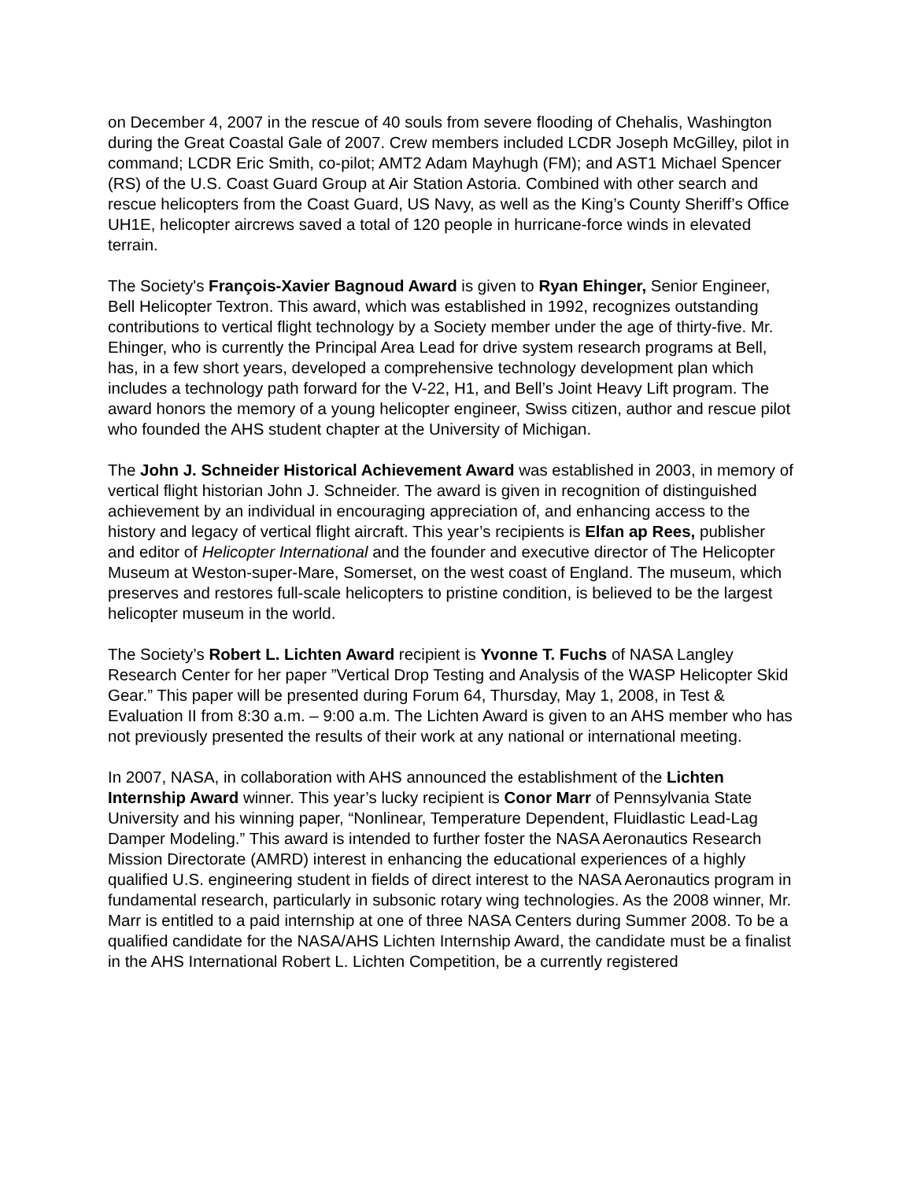on December 4, 2007 in the rescue of 40 souls from severe flooding of Chehalis, Washington during the Great Coastal Gale of 2007. Crew members included LCDR Joseph McGilley, pilot in command; LCDR Eric Smith, co-pilot; AMT2 Adam Mayhugh (FM); and AST1 Michael Spencer (RS) of the U.S. Coast Guard Group at Air Station Astoria. Combined with other search and rescue helicopters from the Coast Guard, US Navy, as well as the King’s County Sheriff’s Office UH1E, helicopter aircrews saved a total of 120 people in hurricane-force winds in elevated terrain.
The Society's François-Xavier Bagnoud Award is given to Ryan Ehinger, Senior Engineer, Bell Helicopter Textron. This award, which was established in 1992, recognizes outstanding contributions to vertical flight technology by a Society member under the age of thirty-five. Mr. Ehinger, who is currently the Principal Area Lead for drive system research programs at Bell, has, in a few short years, developed a comprehensive technology development plan which includes a technology path forward for the V-22, H1, and Bell’s Joint Heavy Lift program. The award honors the memory of a young helicopter engineer, Swiss citizen, author and rescue pilot who founded the AHS student chapter at the University of Michigan.
The John J. Schneider Historical Achievement Award was established in 2003, in memory of vertical flight historian John J. Schneider. The award is given in recognition of distinguished achievement by an individual in encouraging appreciation of, and enhancing access to the history and legacy of vertical flight aircraft. This year’s recipients is Elfan ap Rees, publisher and editor of Helicopter International and the founder and executive director of The Helicopter Museum at Weston-super-Mare, Somerset, on the west coast of England. The museum, which preserves and restores full-scale helicopters to pristine condition, is believed to be the largest helicopter museum in the world.
The Society’s Robert L. Lichten Award recipient is Yvonne T. Fuchs of NASA Langley Research Center for her paper ”Vertical Drop Testing and Analysis of the WASP Helicopter Skid Gear.” This paper will be presented during Forum 64, Thursday, May 1, 2008, in Test & Evaluation II from 8:30 a.m. – 9:00 a.m. The Lichten Award is given to an AHS member who has not previously presented the results of their work at any national or international meeting.
In 2007, NASA, in collaboration with AHS announced the establishment of the Lichten Internship Award winner. This year’s lucky recipient is Conor Marr of Pennsylvania State University and his winning paper, “Nonlinear, Temperature Dependent, Fluidlastic Lead-Lag Damper Modeling.” This award is intended to further foster the NASA Aeronautics Research Mission Directorate (AMRD) interest in enhancing the educational experiences of a highly qualified U.S. engineering student in fields of direct interest to the NASA Aeronautics program in fundamental research, particularly in subsonic rotary wing technologies. As the 2008 winner, Mr. Marr is entitled to a paid internship at one of three NASA Centers during Summer 2008. To be a qualified candidate for the NASA/AHS Lichten Internship Award, the candidate must be a finalist in the AHS International Robert L. Lichten Competition, be a currently registered